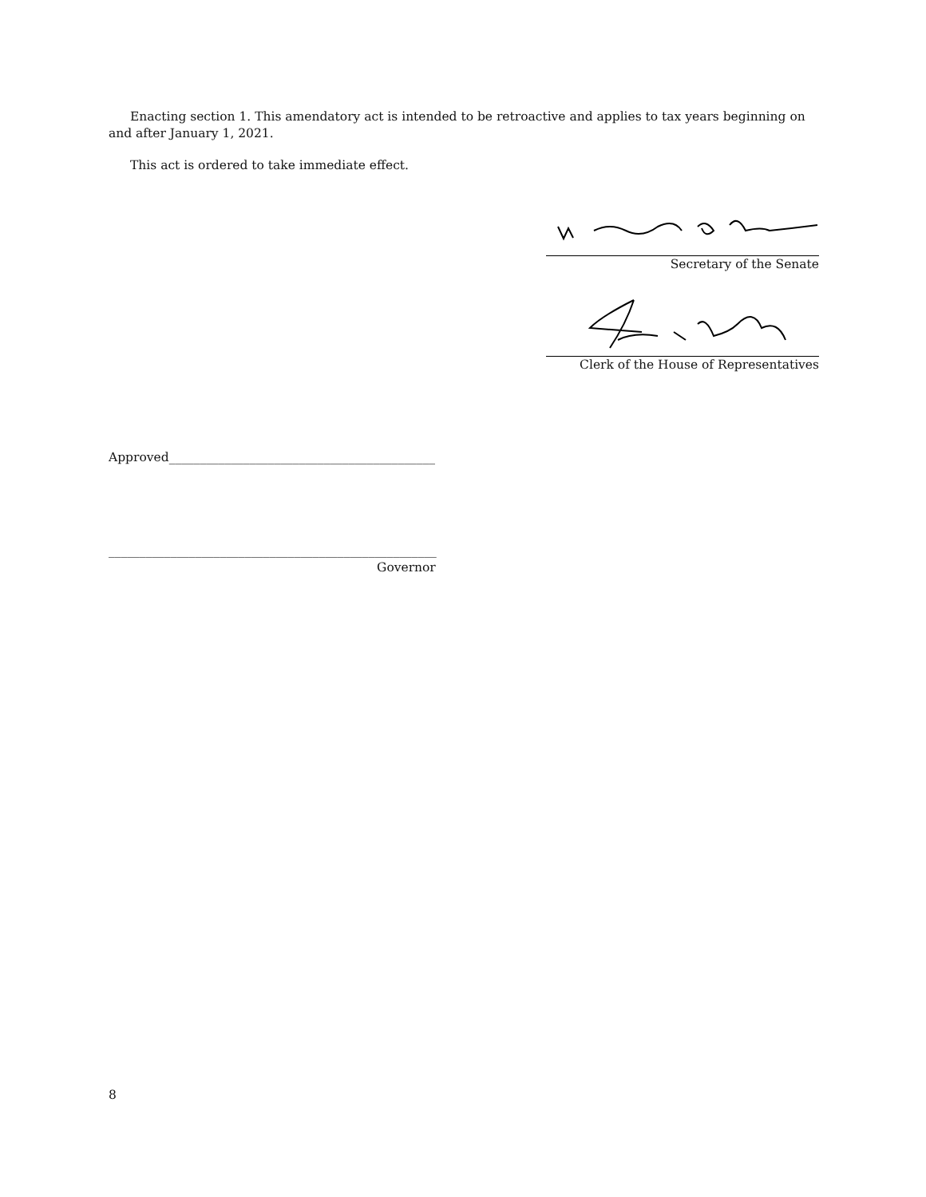Enacting section 1. This amendatory act is intended to be retroactive and applies to tax years beginning on and after January 1, 2021.
This act is ordered to take immediate effect.
Secretary of the Senate
Clerk of the House of Representatives
Approved___________________________________________
_____________________________________________________
Governor
8